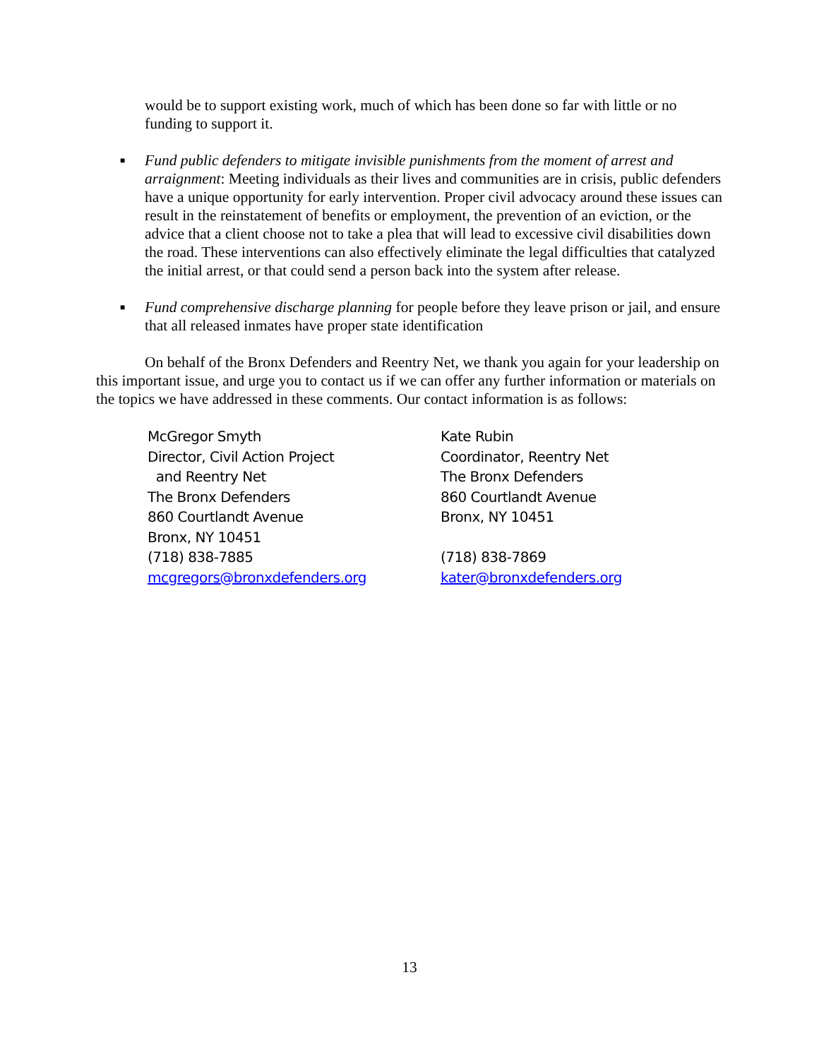would be to support existing work, much of which has been done so far with little or no funding to support it.
■
Fund public defenders to mitigate invisible punishments from the moment of arrest and arraignment: Meeting individuals as their lives and communities are in crisis, public defenders have a unique opportunity for early intervention. Proper civil advocacy around these issues can result in the reinstatement of benefits or employment, the prevention of an eviction, or the advice that a client choose not to take a plea that will lead to excessive civil disabilities down the road. These interventions can also effectively eliminate the legal difficulties that catalyzed the initial arrest, or that could send a person back into the system after release.
■
Fund comprehensive discharge planning for people before they leave prison or jail, and ensure that all released inmates have proper state identification
On behalf of the Bronx Defenders and Reentry Net, we thank you again for your leadership on this important issue, and urge you to contact us if we can offer any further information or materials on the topics we have addressed in these comments. Our contact information is as follows:
McGregor Smyth
Director, Civil Action Project
and Reentry Net
The Bronx Defenders
860 Courtlandt Avenue
Bronx, NY 10451
(718) 838-7885
mcgregors@bronxdefenders.org
Kate Rubin
Coordinator, Reentry Net
The Bronx Defenders
860 Courtlandt Avenue
Bronx, NY 10451
(718) 838-7869
kater@bronxdefenders.org
13